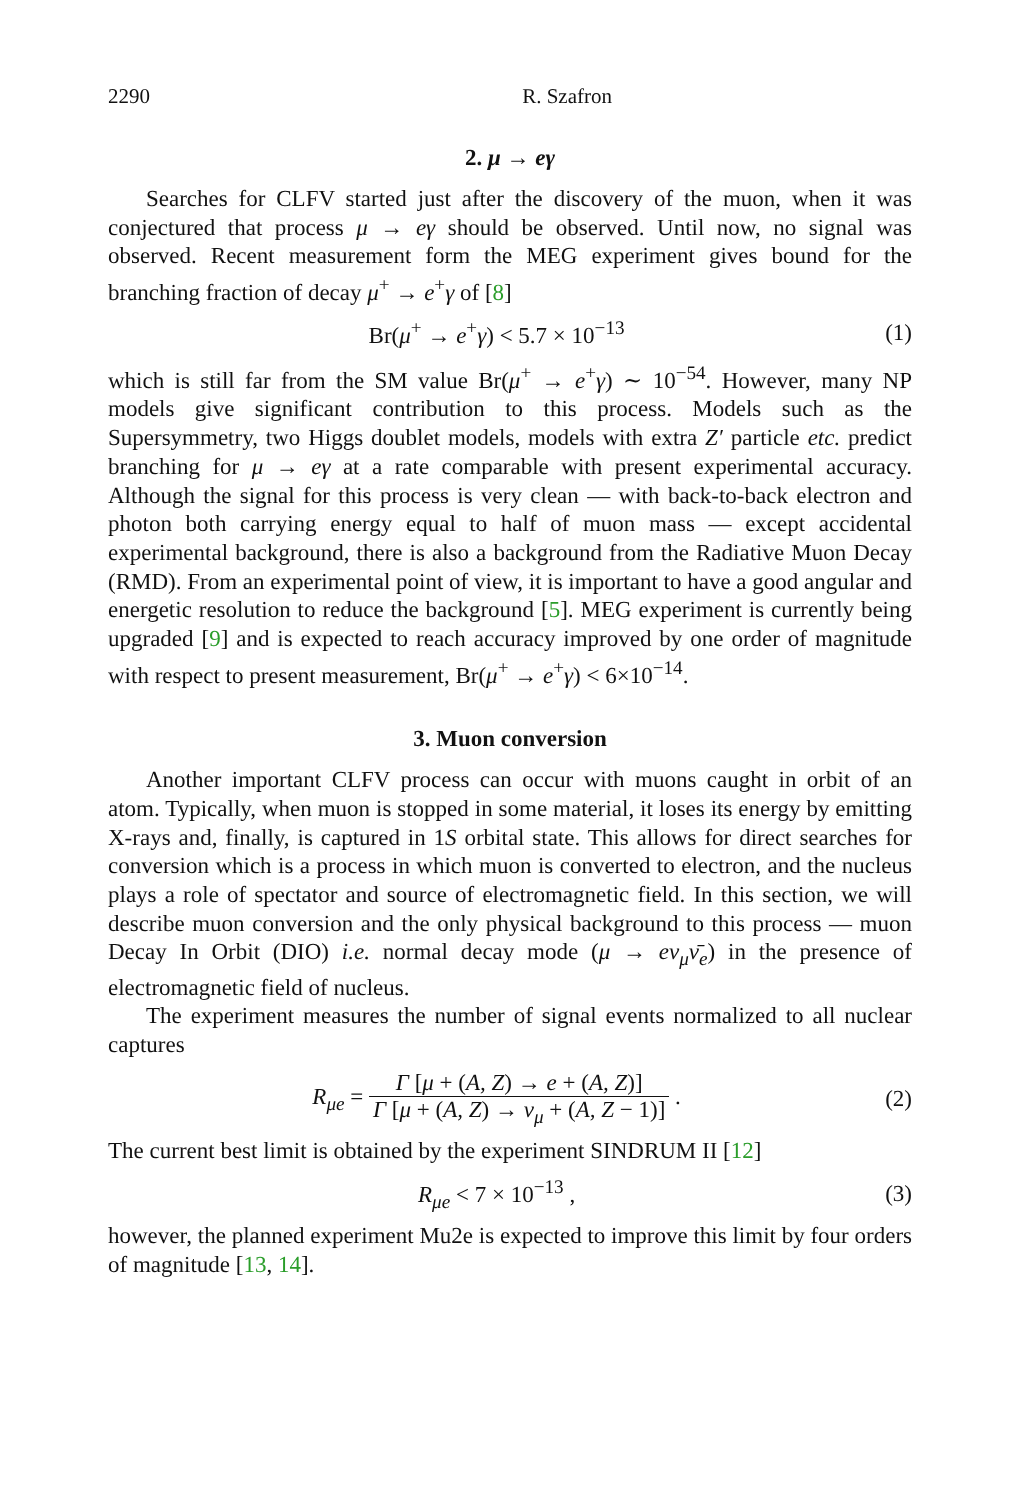2290 R. Szafron
2. μ → eγ
Searches for CLFV started just after the discovery of the muon, when it was conjectured that process μ → eγ should be observed. Until now, no signal was observed. Recent measurement form the MEG experiment gives bound for the branching fraction of decay μ<sup>+</sup> → e<sup>+</sup>γ of [8]
Br(μ<sup>+</sup> → e<sup>+</sup>γ) < 5.7 × 10<sup>−13</sup> (1)
which is still far from the SM value Br(μ<sup>+</sup> → e<sup>+</sup>γ) ∼ 10<sup>−54</sup>. However, many NP models give significant contribution to this process. Models such as the Supersymmetry, two Higgs doublet models, models with extra Z′ particle etc. predict branching for μ → eγ at a rate comparable with present experimental accuracy. Although the signal for this process is very clean — with back-to-back electron and photon both carrying energy equal to half of muon mass — except accidental experimental background, there is also a background from the Radiative Muon Decay (RMD). From an experimental point of view, it is important to have a good angular and energetic resolution to reduce the background [5]. MEG experiment is currently being upgraded [9] and is expected to reach accuracy improved by one order of magnitude with respect to present measurement, Br(μ<sup>+</sup> → e<sup>+</sup>γ) < 6×10<sup>−14</sup>.
3. Muon conversion
Another important CLFV process can occur with muons caught in orbit of an atom. Typically, when muon is stopped in some material, it loses its energy by emitting X-rays and, finally, is captured in 1S orbital state. This allows for direct searches for conversion which is a process in which muon is converted to electron, and the nucleus plays a role of spectator and source of electromagnetic field. In this section, we will describe muon conversion and the only physical background to this process — muon Decay In Orbit (DIO) i.e. normal decay mode (μ → eν<sub>μ</sub>ν̄<sub>e</sub>) in the presence of electromagnetic field of nucleus.
The experiment measures the number of signal events normalized to all nuclear captures
R<sub>μe</sub> = Γ [μ + (A, Z) → e + (A, Z)] Γ [μ + (A, Z) → ν<sub>μ</sub> + (A, Z − 1)] .
(2)
The current best limit is obtained by the experiment SINDRUM II [12]
R<sub>μe</sub> < 7 × 10<sup>−13</sup> , (3)
however, the planned experiment Mu2e is expected to improve this limit by four orders of magnitude [13, 14].